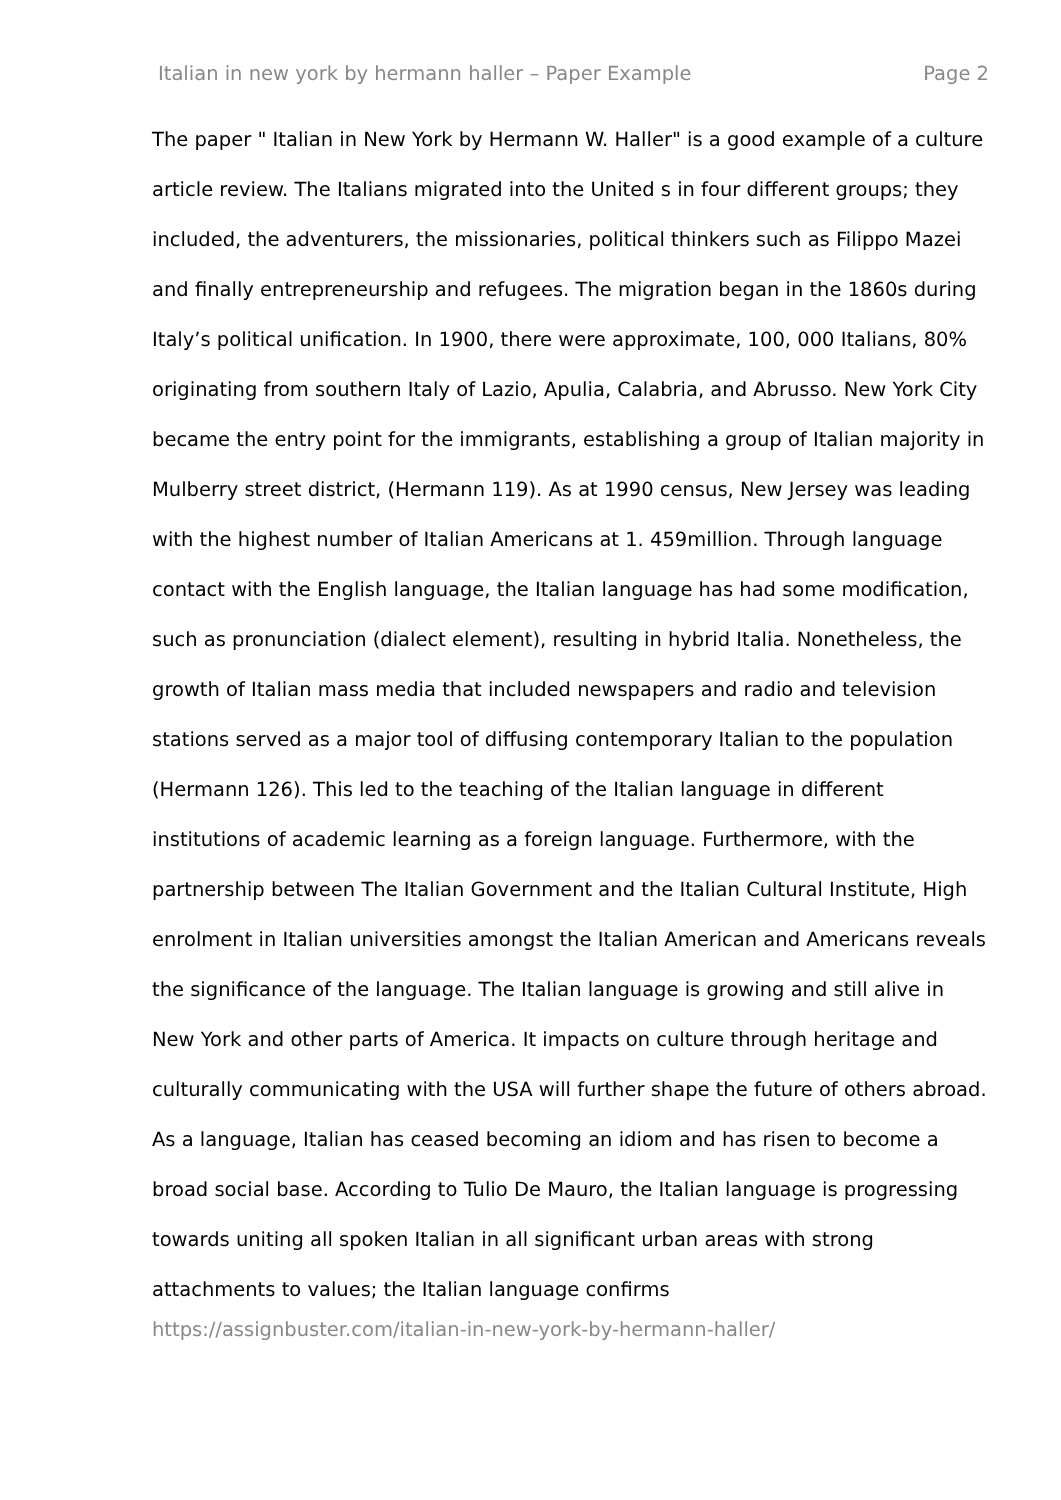Italian in new york by hermann haller – Paper Example Page 2
The paper " Italian in New York by Hermann W. Haller" is a good example of a culture article review. The Italians migrated into the United s in four different groups; they included, the adventurers, the missionaries, political thinkers such as Filippo Mazei and finally entrepreneurship and refugees. The migration began in the 1860s during Italy’s political unification. In 1900, there were approximate, 100, 000 Italians, 80% originating from southern Italy of Lazio, Apulia, Calabria, and Abrusso. New York City became the entry point for the immigrants, establishing a group of Italian majority in Mulberry street district, (Hermann 119). As at 1990 census, New Jersey was leading with the highest number of Italian Americans at 1. 459million. Through language contact with the English language, the Italian language has had some modification, such as pronunciation (dialect element), resulting in hybrid Italia. Nonetheless, the growth of Italian mass media that included newspapers and radio and television stations served as a major tool of diffusing contemporary Italian to the population (Hermann 126). This led to the teaching of the Italian language in different institutions of academic learning as a foreign language. Furthermore, with the partnership between The Italian Government and the Italian Cultural Institute, High enrolment in Italian universities amongst the Italian American and Americans reveals the significance of the language. The Italian language is growing and still alive in New York and other parts of America. It impacts on culture through heritage and culturally communicating with the USA will further shape the future of others abroad. As a language, Italian has ceased becoming an idiom and has risen to become a broad social base. According to Tulio De Mauro, the Italian language is progressing towards uniting all spoken Italian in all significant urban areas with strong attachments to values; the Italian language confirms
https://assignbuster.com/italian-in-new-york-by-hermann-haller/